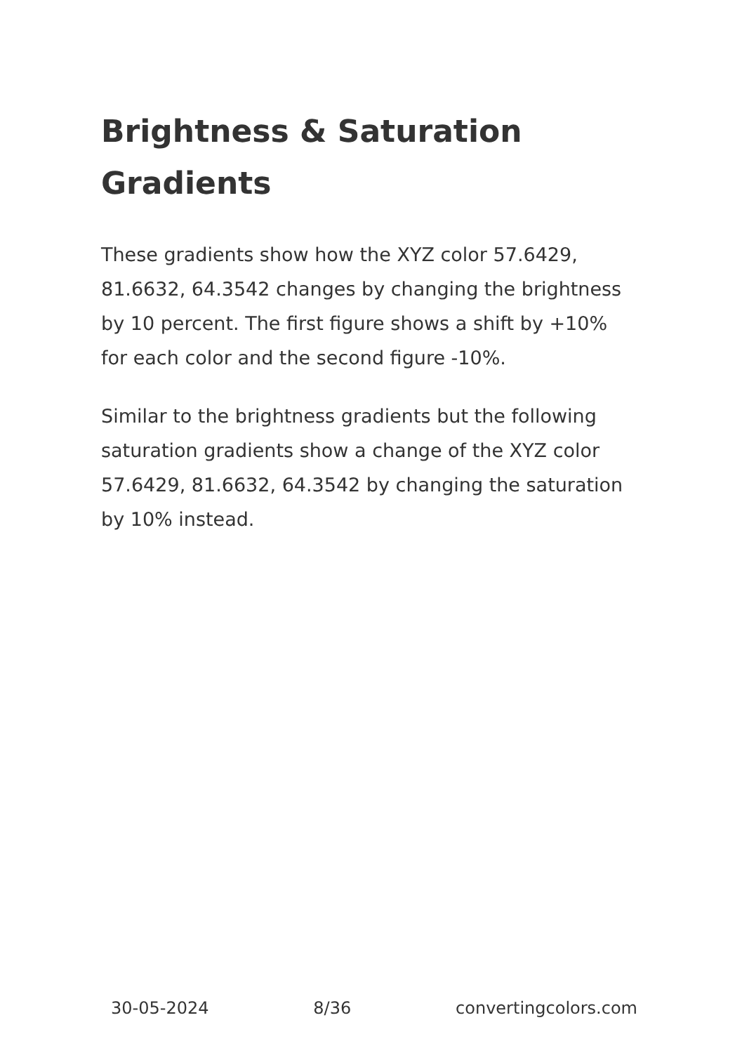Brightness & Saturation Gradients
These gradients show how the XYZ color 57.6429, 81.6632, 64.3542 changes by changing the brightness by 10 percent. The first figure shows a shift by +10% for each color and the second figure -10%.
Similar to the brightness gradients but the following saturation gradients show a change of the XYZ color 57.6429, 81.6632, 64.3542 by changing the saturation by 10% instead.
30-05-2024 8/36 convertingcolors.com